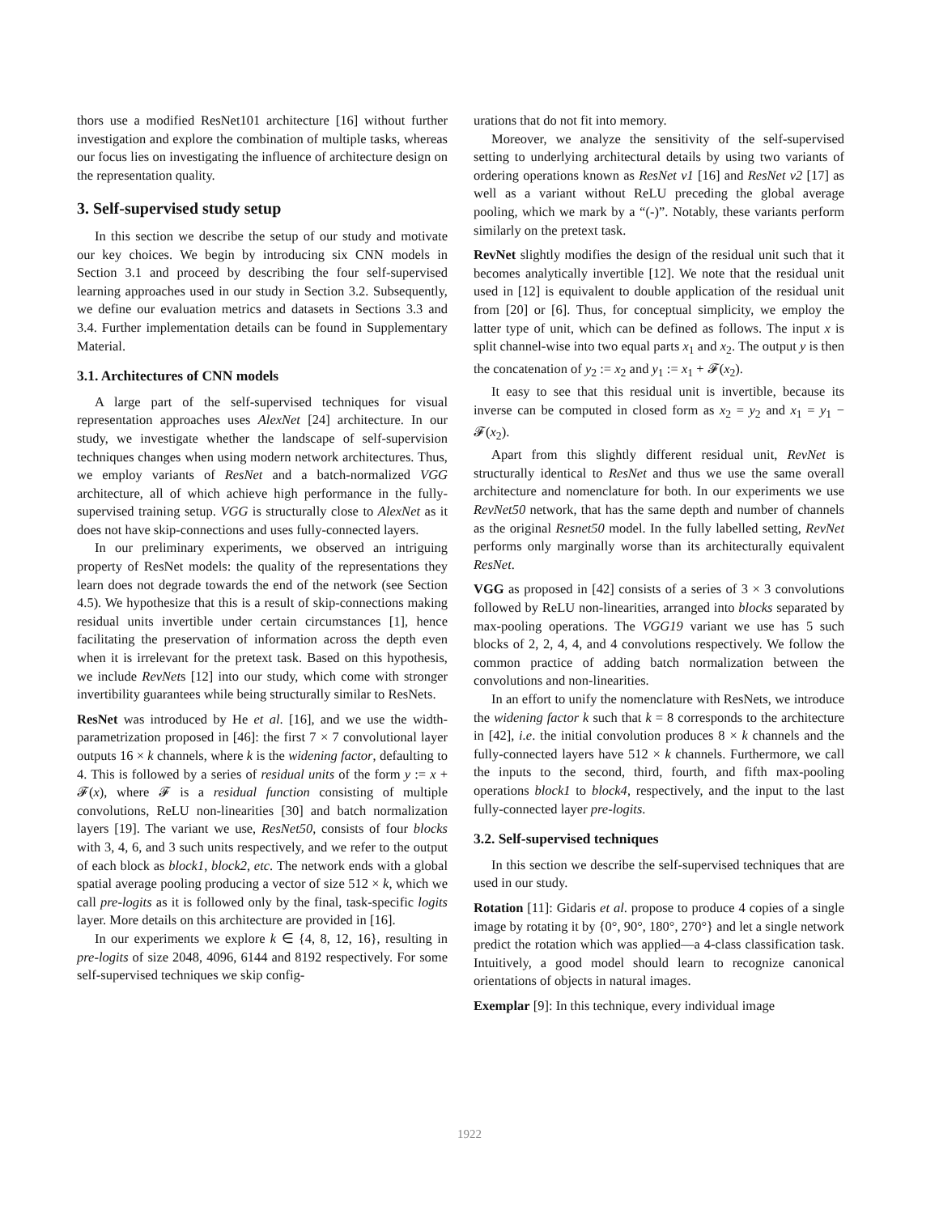thors use a modified ResNet101 architecture [16] without further investigation and explore the combination of multiple tasks, whereas our focus lies on investigating the influence of architecture design on the representation quality.
3. Self-supervised study setup
In this section we describe the setup of our study and motivate our key choices. We begin by introducing six CNN models in Section 3.1 and proceed by describing the four self-supervised learning approaches used in our study in Section 3.2. Subsequently, we define our evaluation metrics and datasets in Sections 3.3 and 3.4. Further implementation details can be found in Supplementary Material.
3.1. Architectures of CNN models
A large part of the self-supervised techniques for visual representation approaches uses AlexNet [24] architecture. In our study, we investigate whether the landscape of self-supervision techniques changes when using modern network architectures. Thus, we employ variants of ResNet and a batch-normalized VGG architecture, all of which achieve high performance in the fully-supervised training setup. VGG is structurally close to AlexNet as it does not have skip-connections and uses fully-connected layers.
In our preliminary experiments, we observed an intriguing property of ResNet models: the quality of the representations they learn does not degrade towards the end of the network (see Section 4.5). We hypothesize that this is a result of skip-connections making residual units invertible under certain circumstances [1], hence facilitating the preservation of information across the depth even when it is irrelevant for the pretext task. Based on this hypothesis, we include RevNets [12] into our study, which come with stronger invertibility guarantees while being structurally similar to ResNets.
ResNet was introduced by He et al. [16], and we use the width-parametrization proposed in [46]: the first 7 × 7 convolutional layer outputs 16 × k channels, where k is the widening factor, defaulting to 4. This is followed by a series of residual units of the form y := x + 𝓕(x), where 𝓕 is a residual function consisting of multiple convolutions, ReLU non-linearities [30] and batch normalization layers [19]. The variant we use, ResNet50, consists of four blocks with 3, 4, 6, and 3 such units respectively, and we refer to the output of each block as block1, block2, etc. The network ends with a global spatial average pooling producing a vector of size 512 × k, which we call pre-logits as it is followed only by the final, task-specific logits layer. More details on this architecture are provided in [16].
In our experiments we explore k ∈ {4, 8, 12, 16}, resulting in pre-logits of size 2048, 4096, 6144 and 8192 respectively. For some self-supervised techniques we skip config-
urations that do not fit into memory.
Moreover, we analyze the sensitivity of the self-supervised setting to underlying architectural details by using two variants of ordering operations known as ResNet v1 [16] and ResNet v2 [17] as well as a variant without ReLU preceding the global average pooling, which we mark by a “(-)”. Notably, these variants perform similarly on the pretext task.
RevNet slightly modifies the design of the residual unit such that it becomes analytically invertible [12]. We note that the residual unit used in [12] is equivalent to double application of the residual unit from [20] or [6]. Thus, for conceptual simplicity, we employ the latter type of unit, which can be defined as follows. The input x is split channel-wise into two equal parts x<sub>1</sub> and x<sub>2</sub>. The output y is then the concatenation of y<sub>2</sub> := x<sub>2</sub> and y<sub>1</sub> := x<sub>1</sub> + 𝓕(x<sub>2</sub>).
It easy to see that this residual unit is invertible, because its inverse can be computed in closed form as x<sub>2</sub> = y<sub>2</sub> and x<sub>1</sub> = y<sub>1</sub> − 𝓕(x<sub>2</sub>).
Apart from this slightly different residual unit, RevNet is structurally identical to ResNet and thus we use the same overall architecture and nomenclature for both. In our experiments we use RevNet50 network, that has the same depth and number of channels as the original Resnet50 model. In the fully labelled setting, RevNet performs only marginally worse than its architecturally equivalent ResNet.
VGG as proposed in [42] consists of a series of 3 × 3 convolutions followed by ReLU non-linearities, arranged into blocks separated by max-pooling operations. The VGG19 variant we use has 5 such blocks of 2, 2, 4, 4, and 4 convolutions respectively. We follow the common practice of adding batch normalization between the convolutions and non-linearities.
In an effort to unify the nomenclature with ResNets, we introduce the widening factor k such that k = 8 corresponds to the architecture in [42], i.e. the initial convolution produces 8 × k channels and the fully-connected layers have 512 × k channels. Furthermore, we call the inputs to the second, third, fourth, and fifth max-pooling operations block1 to block4, respectively, and the input to the last fully-connected layer pre-logits.
3.2. Self-supervised techniques
In this section we describe the self-supervised techniques that are used in our study.
Rotation [11]: Gidaris et al. propose to produce 4 copies of a single image by rotating it by {0°, 90°, 180°, 270°} and let a single network predict the rotation which was applied—a 4-class classification task. Intuitively, a good model should learn to recognize canonical orientations of objects in natural images.
Exemplar [9]: In this technique, every individual image
1922